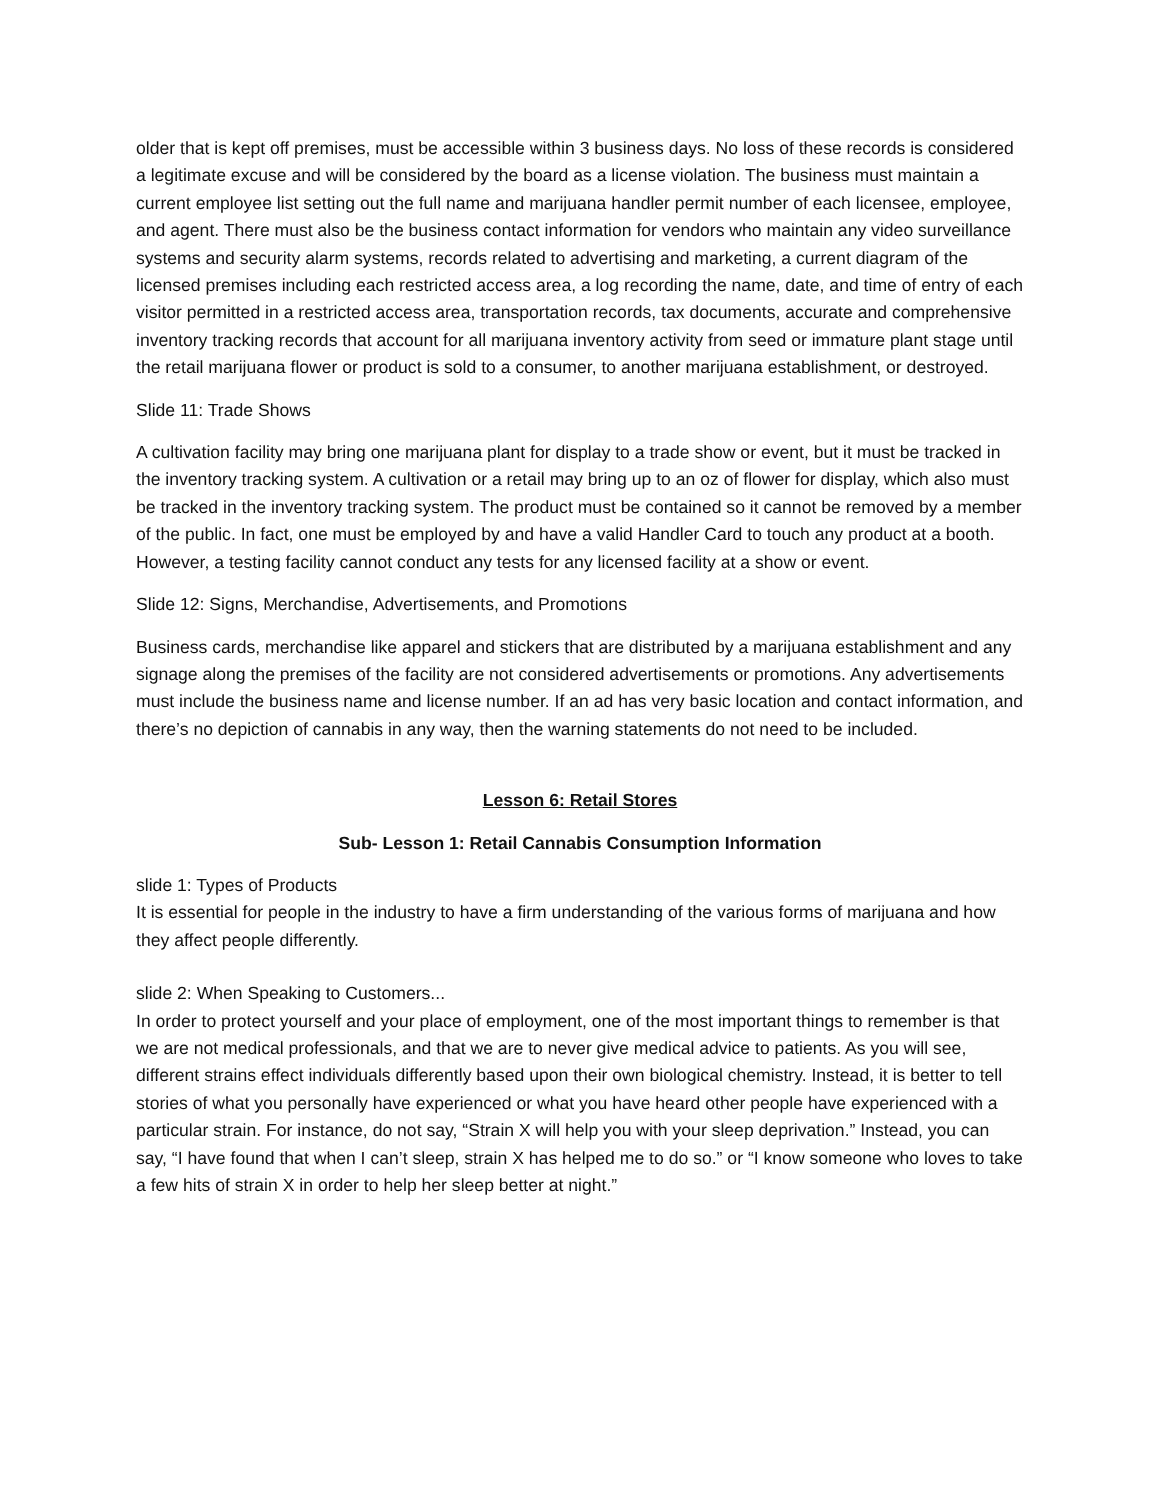older that is kept off premises, must be accessible within 3 business days. No loss of these records is considered a legitimate excuse and will be considered by the board as a license violation. The business must maintain a current employee list setting out the full name and marijuana handler permit number of each licensee, employee, and agent. There must also be the business contact information for vendors who maintain any video surveillance systems and security alarm systems, records related to advertising and marketing, a current diagram of the licensed premises including each restricted access area, a log recording the name, date, and time of entry of each visitor permitted in a restricted access area, transportation records, tax documents, accurate and comprehensive inventory tracking records that account for all marijuana inventory activity from seed or immature plant stage until the retail marijuana flower or product is sold to a consumer, to another marijuana establishment, or destroyed.
Slide 11: Trade Shows
A cultivation facility may bring one marijuana plant for display to a trade show or event, but it must be tracked in the inventory tracking system. A cultivation or a retail may bring up to an oz of flower for display, which also must be tracked in the inventory tracking system. The product must be contained so it cannot be removed by a member of the public. In fact, one must be employed by and have a valid Handler Card to touch any product at a booth. However, a testing facility cannot conduct any tests for any licensed facility at a show or event.
Slide 12: Signs, Merchandise, Advertisements, and Promotions
Business cards, merchandise like apparel and stickers that are distributed by a marijuana establishment and any signage along the premises of the facility are not considered advertisements or promotions. Any advertisements must include the business name and license number. If an ad has very basic location and contact information, and there’s no depiction of cannabis in any way, then the warning statements do not need to be included.
Lesson 6: Retail Stores
Sub- Lesson 1: Retail Cannabis Consumption Information
slide 1: Types of Products
It is essential for people in the industry to have a firm understanding of the various forms of marijuana and how they affect people differently.
slide 2: When Speaking to Customers...
In order to protect yourself and your place of employment, one of the most important things to remember is that we are not medical professionals, and that we are to never give medical advice to patients. As you will see, different strains effect individuals differently based upon their own biological chemistry. Instead, it is better to tell stories of what you personally have experienced or what you have heard other people have experienced with a particular strain. For instance, do not say, “Strain X will help you with your sleep deprivation.” Instead, you can say, “I have found that when I can’t sleep, strain X has helped me to do so.” or “I know someone who loves to take a few hits of strain X in order to help her sleep better at night.”